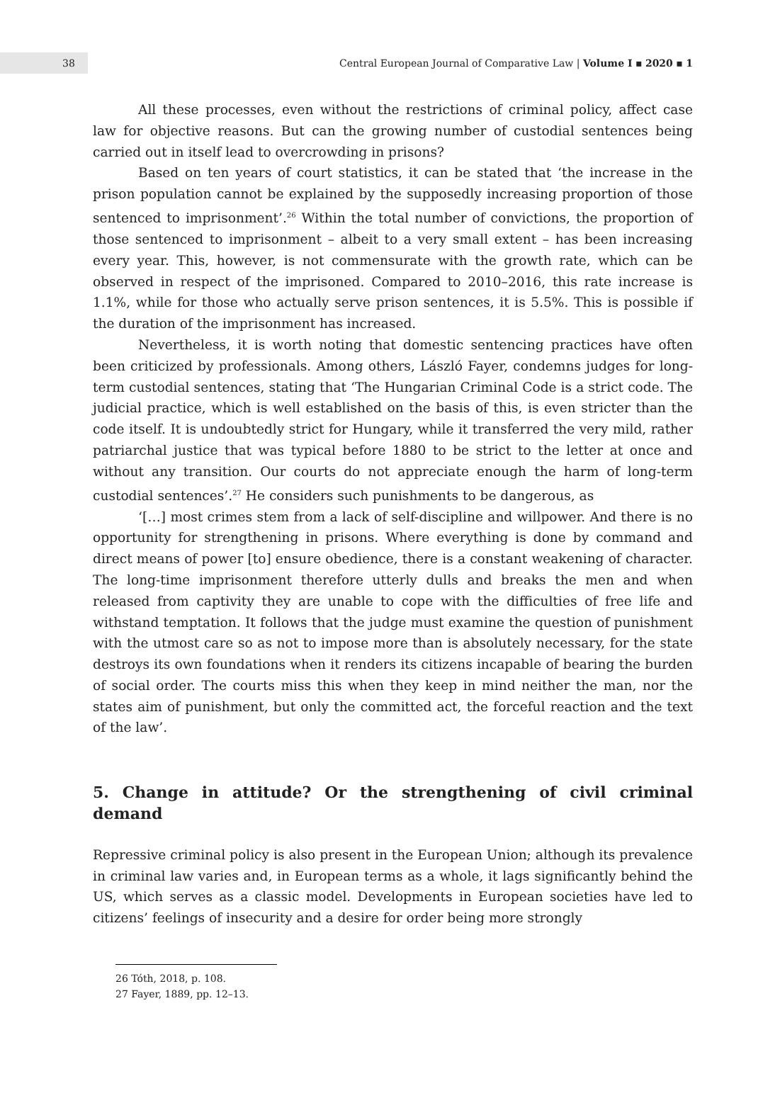38
Central European Journal of Comparative Law | Volume I ▪ 2020 ▪ 1
All these processes, even without the restrictions of criminal policy, affect case law for objective reasons. But can the growing number of custodial sentences being carried out in itself lead to overcrowding in prisons?
Based on ten years of court statistics, it can be stated that ‘the increase in the prison population cannot be explained by the supposedly increasing proportion of those sentenced to imprisonment’.<sup>26</sup> Within the total number of convictions, the proportion of those sentenced to imprisonment – albeit to a very small extent – has been increasing every year. This, however, is not commensurate with the growth rate, which can be observed in respect of the imprisoned. Compared to 2010–2016, this rate increase is 1.1%, while for those who actually serve prison sentences, it is 5.5%. This is possible if the duration of the imprisonment has increased.
Nevertheless, it is worth noting that domestic sentencing practices have often been criticized by professionals. Among others, László Fayer, condemns judges for long-term custodial sentences, stating that ‘The Hungarian Criminal Code is a strict code. The judicial practice, which is well established on the basis of this, is even stricter than the code itself. It is undoubtedly strict for Hungary, while it transferred the very mild, rather patriarchal justice that was typical before 1880 to be strict to the letter at once and without any transition. Our courts do not appreciate enough the harm of long-term custodial sentences’.<sup>27</sup> He considers such punishments to be dangerous, as
‘[…] most crimes stem from a lack of self-discipline and willpower. And there is no opportunity for strengthening in prisons. Where everything is done by command and direct means of power [to] ensure obedience, there is a constant weakening of character. The long-time imprisonment therefore utterly dulls and breaks the men and when released from captivity they are unable to cope with the difficulties of free life and withstand temptation. It follows that the judge must examine the question of punishment with the utmost care so as not to impose more than is absolutely necessary, for the state destroys its own foundations when it renders its citizens incapable of bearing the burden of social order. The courts miss this when they keep in mind neither the man, nor the states aim of punishment, but only the committed act, the forceful reaction and the text of the law’.
5. Change in attitude? Or the strengthening of civil criminal demand
Repressive criminal policy is also present in the European Union; although its prevalence in criminal law varies and, in European terms as a whole, it lags significantly behind the US, which serves as a classic model. Developments in European societies have led to citizens’ feelings of insecurity and a desire for order being more strongly
26 Tóth, 2018, p. 108.
27 Fayer, 1889, pp. 12–13.